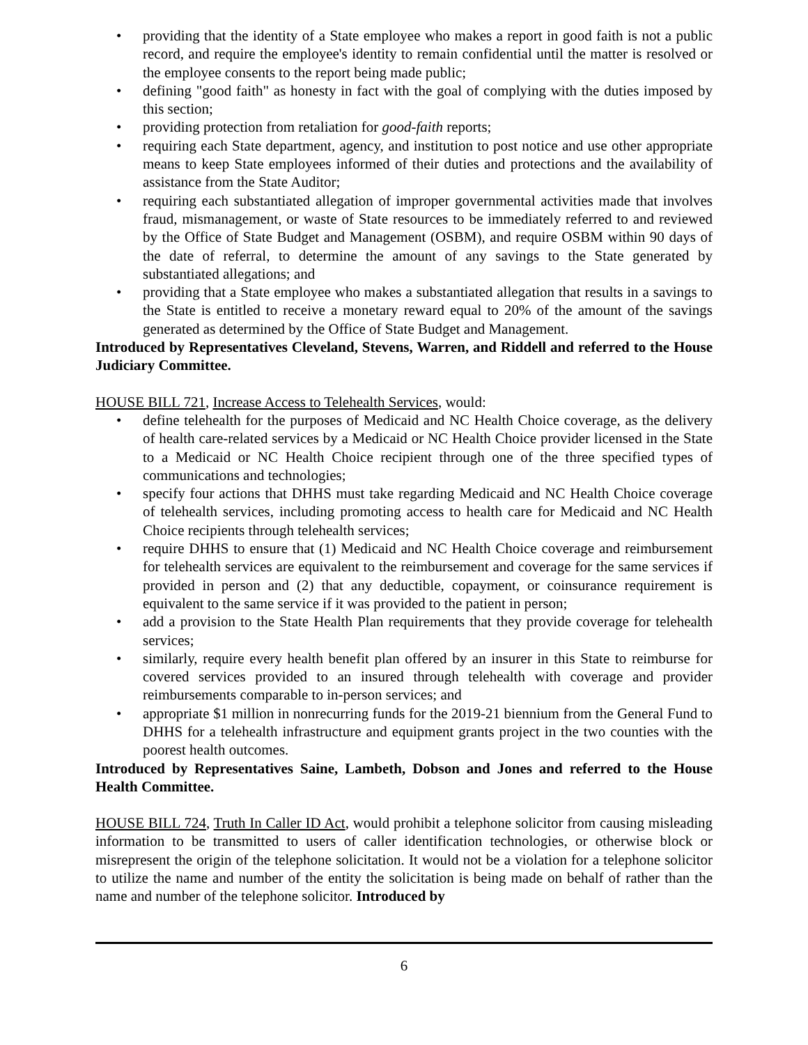• providing that the identity of a State employee who makes a report in good faith is not a public record, and require the employee's identity to remain confidential until the matter is resolved or the employee consents to the report being made public;
• defining "good faith" as honesty in fact with the goal of complying with the duties imposed by this section;
• providing protection from retaliation for good-faith reports;
• requiring each State department, agency, and institution to post notice and use other appropriate means to keep State employees informed of their duties and protections and the availability of assistance from the State Auditor;
• requiring each substantiated allegation of improper governmental activities made that involves fraud, mismanagement, or waste of State resources to be immediately referred to and reviewed by the Office of State Budget and Management (OSBM), and require OSBM within 90 days of the date of referral, to determine the amount of any savings to the State generated by substantiated allegations; and
• providing that a State employee who makes a substantiated allegation that results in a savings to the State is entitled to receive a monetary reward equal to 20% of the amount of the savings generated as determined by the Office of State Budget and Management.
Introduced by Representatives Cleveland, Stevens, Warren, and Riddell and referred to the House Judiciary Committee.
HOUSE BILL 721, Increase Access to Telehealth Services, would:
• define telehealth for the purposes of Medicaid and NC Health Choice coverage, as the delivery of health care-related services by a Medicaid or NC Health Choice provider licensed in the State to a Medicaid or NC Health Choice recipient through one of the three specified types of communications and technologies;
• specify four actions that DHHS must take regarding Medicaid and NC Health Choice coverage of telehealth services, including promoting access to health care for Medicaid and NC Health Choice recipients through telehealth services;
• require DHHS to ensure that (1) Medicaid and NC Health Choice coverage and reimbursement for telehealth services are equivalent to the reimbursement and coverage for the same services if provided in person and (2) that any deductible, copayment, or coinsurance requirement is equivalent to the same service if it was provided to the patient in person;
• add a provision to the State Health Plan requirements that they provide coverage for telehealth services;
• similarly, require every health benefit plan offered by an insurer in this State to reimburse for covered services provided to an insured through telehealth with coverage and provider reimbursements comparable to in-person services; and
• appropriate $1 million in nonrecurring funds for the 2019-21 biennium from the General Fund to DHHS for a telehealth infrastructure and equipment grants project in the two counties with the poorest health outcomes.
Introduced by Representatives Saine, Lambeth, Dobson and Jones and referred to the House Health Committee.
HOUSE BILL 724, Truth In Caller ID Act, would prohibit a telephone solicitor from causing misleading information to be transmitted to users of caller identification technologies, or otherwise block or misrepresent the origin of the telephone solicitation. It would not be a violation for a telephone solicitor to utilize the name and number of the entity the solicitation is being made on behalf of rather than the name and number of the telephone solicitor. Introduced by
6